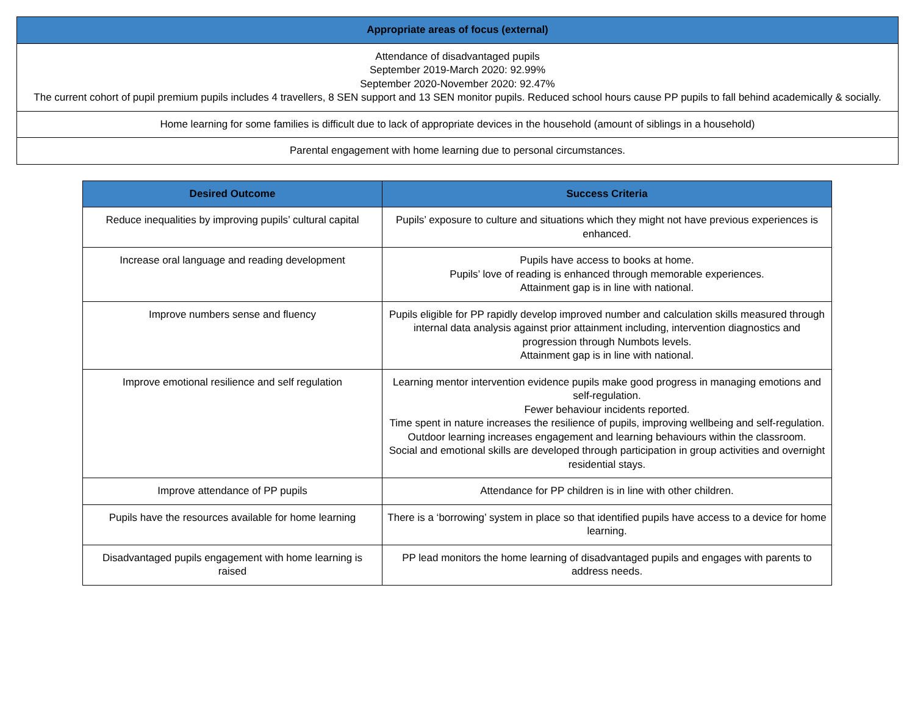| Appropriate areas of focus (external) |
| --- |
| Attendance of disadvantaged pupils September 2019-March 2020: 92.99% September 2020-November 2020: 92.47% The current cohort of pupil premium pupils includes 4 travellers, 8 SEN support and 13 SEN monitor pupils. Reduced school hours cause PP pupils to fall behind academically & socially. |
| Home learning for some families is difficult due to lack of appropriate devices in the household (amount of siblings in a household) |
| Parental engagement with home learning due to personal circumstances. |
| Desired Outcome | Success Criteria |
| --- | --- |
| Reduce inequalities by improving pupils’ cultural capital | Pupils’ exposure to culture and situations which they might not have previous experiences is enhanced. |
| Increase oral language and reading development | Pupils have access to books at home. Pupils’ love of reading is enhanced through memorable experiences. Attainment gap is in line with national. |
| Improve numbers sense and fluency | Pupils eligible for PP rapidly develop improved number and calculation skills measured through internal data analysis against prior attainment including, intervention diagnostics and progression through Numbots levels. Attainment gap is in line with national. |
| Improve emotional resilience and self regulation | Learning mentor intervention evidence pupils make good progress in managing emotions and self-regulation. Fewer behaviour incidents reported. Time spent in nature increases the resilience of pupils, improving wellbeing and self-regulation. Outdoor learning increases engagement and learning behaviours within the classroom. Social and emotional skills are developed through participation in group activities and overnight residential stays. |
| Improve attendance of PP pupils | Attendance for PP children is in line with other children. |
| Pupils have the resources available for home learning | There is a ‘borrowing’ system in place so that identified pupils have access to a device for home learning. |
| Disadvantaged pupils engagement with home learning is raised | PP lead monitors the home learning of disadvantaged pupils and engages with parents to address needs. |